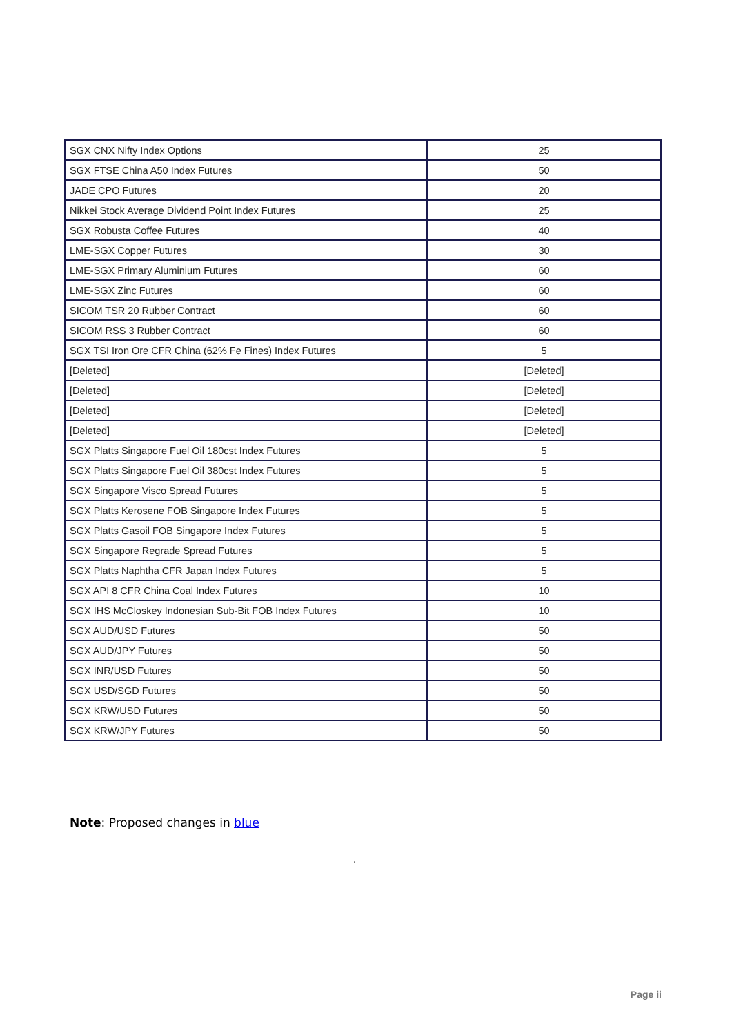| SGX CNX Nifty Index Options | 25 |
| SGX FTSE China A50 Index Futures | 50 |
| JADE CPO Futures | 20 |
| Nikkei Stock Average Dividend Point Index Futures | 25 |
| SGX Robusta Coffee Futures | 40 |
| LME-SGX Copper Futures | 30 |
| LME-SGX Primary Aluminium Futures | 60 |
| LME-SGX Zinc Futures | 60 |
| SICOM TSR 20 Rubber Contract | 60 |
| SICOM RSS 3 Rubber Contract | 60 |
| SGX TSI Iron Ore CFR China (62% Fe Fines) Index Futures | 5 |
| [Deleted] | [Deleted] |
| [Deleted] | [Deleted] |
| [Deleted] | [Deleted] |
| [Deleted] | [Deleted] |
| SGX Platts Singapore Fuel Oil 180cst Index Futures | 5 |
| SGX Platts Singapore Fuel Oil 380cst Index Futures | 5 |
| SGX Singapore Visco Spread Futures | 5 |
| SGX Platts Kerosene FOB Singapore Index Futures | 5 |
| SGX Platts Gasoil FOB Singapore Index Futures | 5 |
| SGX Singapore Regrade Spread Futures | 5 |
| SGX Platts Naphtha CFR Japan Index Futures | 5 |
| SGX API 8 CFR China Coal Index Futures | 10 |
| SGX IHS McCloskey Indonesian Sub-Bit FOB Index Futures | 10 |
| SGX AUD/USD Futures | 50 |
| SGX AUD/JPY Futures | 50 |
| SGX INR/USD Futures | 50 |
| SGX USD/SGD Futures | 50 |
| SGX KRW/USD Futures | 50 |
| SGX KRW/JPY Futures | 50 |
Note: Proposed changes in blue
.
Page ii